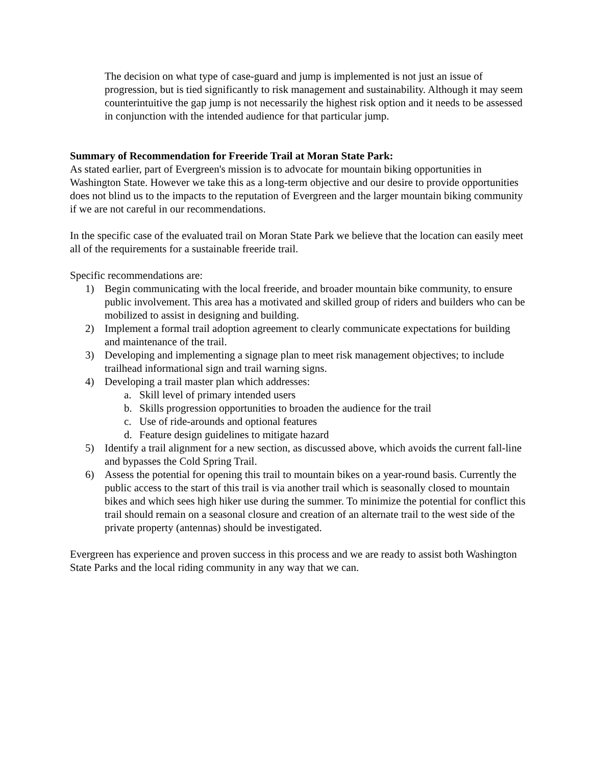The decision on what type of case-guard and jump is implemented is not just an issue of progression, but is tied significantly to risk management and sustainability. Although it may seem counterintuitive the gap jump is not necessarily the highest risk option and it needs to be assessed in conjunction with the intended audience for that particular jump.
Summary of Recommendation for Freeride Trail at Moran State Park:
As stated earlier, part of Evergreen's mission is to advocate for mountain biking opportunities in Washington State. However we take this as a long-term objective and our desire to provide opportunities does not blind us to the impacts to the reputation of Evergreen and the larger mountain biking community if we are not careful in our recommendations.
In the specific case of the evaluated trail on Moran State Park we believe that the location can easily meet all of the requirements for a sustainable freeride trail.
Specific recommendations are:
1) Begin communicating with the local freeride, and broader mountain bike community, to ensure public involvement. This area has a motivated and skilled group of riders and builders who can be mobilized to assist in designing and building.
2) Implement a formal trail adoption agreement to clearly communicate expectations for building and maintenance of the trail.
3) Developing and implementing a signage plan to meet risk management objectives; to include trailhead informational sign and trail warning signs.
4) Developing a trail master plan which addresses:
a. Skill level of primary intended users
b. Skills progression opportunities to broaden the audience for the trail
c. Use of ride-arounds and optional features
d. Feature design guidelines to mitigate hazard
5) Identify a trail alignment for a new section, as discussed above, which avoids the current fall-line and bypasses the Cold Spring Trail.
6) Assess the potential for opening this trail to mountain bikes on a year-round basis. Currently the public access to the start of this trail is via another trail which is seasonally closed to mountain bikes and which sees high hiker use during the summer. To minimize the potential for conflict this trail should remain on a seasonal closure and creation of an alternate trail to the west side of the private property (antennas) should be investigated.
Evergreen has experience and proven success in this process and we are ready to assist both Washington State Parks and the local riding community in any way that we can.